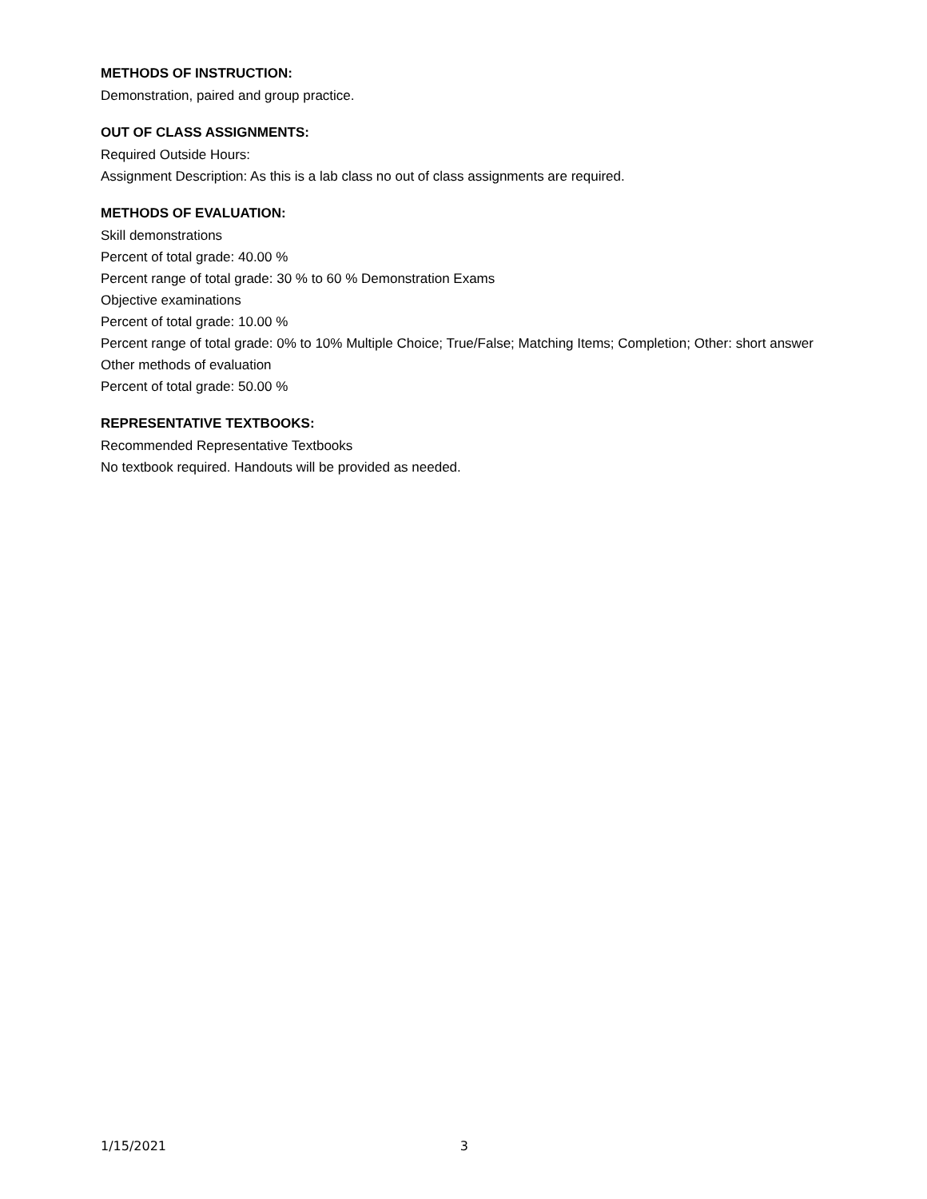METHODS OF INSTRUCTION:
Demonstration, paired and group practice.
OUT OF CLASS ASSIGNMENTS:
Required Outside Hours:
Assignment Description: As this is a lab class no out of class assignments are required.
METHODS OF EVALUATION:
Skill demonstrations
Percent of total grade: 40.00 %
Percent range of total grade: 30 % to 60 % Demonstration Exams
Objective examinations
Percent of total grade: 10.00 %
Percent range of total grade: 0% to 10% Multiple Choice; True/False; Matching Items; Completion; Other: short answer
Other methods of evaluation
Percent of total grade: 50.00 %
REPRESENTATIVE TEXTBOOKS:
Recommended Representative Textbooks
No textbook required. Handouts will be provided as needed.
1/15/2021 3